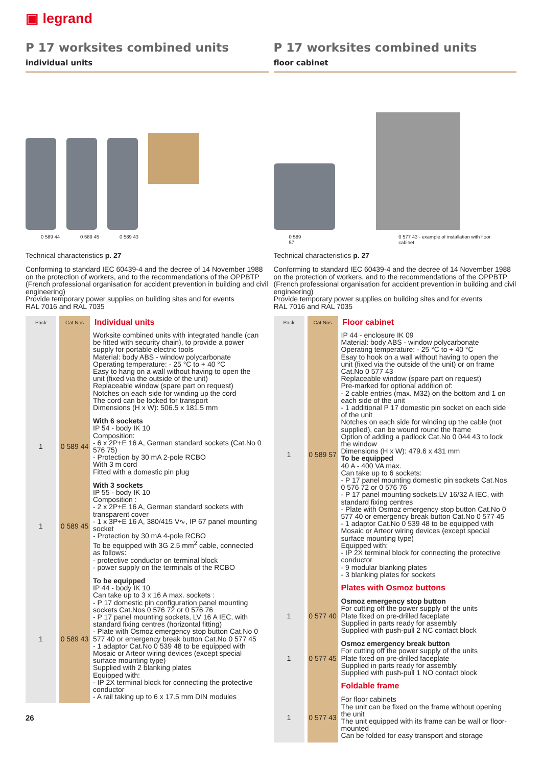▣ legrand
P 17 worksites combined units
individual units
0 589 44 0 589 45 0 589 43
Technical characteristics p. 27
Conforming to standard IEC 60439-4 and the decree of 14 November 1988 on the protection of workers, and to the recommendations of the OPPBTP (French professional organisation for accident prevention in building and civil engineering)
Provide temporary power supplies on building sites and for events
RAL 7016 and RAL 7035
| Pack | Cat.Nos | Individual units |
| --- | --- | --- |
| | | Worksite combined units with integrated handle (can be fitted with security chain), to provide a power supply for portable electric tools Material: body ABS - window polycarbonate Operating temperature: - 25 °C to + 40 °C Easy to hang on a wall without having to open the unit (fixed via the outside of the unit) Replaceable window (spare part on request) Notches on each side for winding up the cord The cord can be locked for transport Dimensions (H x W): 506.5 x 181.5 mm |
| 1 | 0 589 44 | With 6 sockets IP 54 - body IK 10 Composition: - 6 x 2P+E 16 A, German standard sockets (Cat.No 0 576 75) - Protection by 30 mA 2-pole RCBO With 3 m cord Fitted with a domestic pin plug |
| 1 | 0 589 45 | With 3 sockets IP 55 - body IK 10 Composition : - 2 x 2P+E 16 A, German standard sockets with transparent cover - 1 x 3P+E 16 A, 380/415 V∿, IP 67 panel mounting socket - Protection by 30 mA 4-pole RCBO To be equipped with 3G 2.5 mm<sup>2</sup> cable, connected as follows: - protective conductor on terminal block - power supply on the terminals of the RCBO |
| 1 | 0 589 43 | To be equipped IP 44 - body IK 10 Can take up to 3 x 16 A max. sockets : - P 17 domestic pin configuration panel mounting sockets Cat.Nos 0 576 72 or 0 576 76 - P 17 panel mounting sockets, LV 16 A IEC, with standard fixing centres (horizontal fitting) - Plate with Osmoz emergency stop button Cat.No 0 577 40 or emergency break button Cat.No 0 577 45 - 1 adaptor Cat.No 0 539 48 to be equipped with Mosaic or Arteor wiring devices (except special surface mounting type) Supplied with 2 blanking plates Equipped with: - IP 2X terminal block for connecting the protective conductor - A rail taking up to 6 x 17.5 mm DIN modules |
26
P 17 worksites combined units
floor cabinet
0 589 57 0 577 43 - example of installation with floor cabinet
Technical characteristics p. 27
Conforming to standard IEC 60439-4 and the decree of 14 November 1988 on the protection of workers, and to the recommendations of the OPPBTP (French professional organisation for accident prevention in building and civil engineering)
Provide temporary power supplies on building sites and for events
RAL 7016 and RAL 7035
| Pack | Cat.Nos | Floor cabinet |
| --- | --- | --- |
| 1 | 0 589 57 | IP 44 - enclosure IK 09 Material: body ABS - window polycarbonate Operating temperature: - 25 °C to + 40 °C Esay to hook on a wall without having to open the unit (fixed via the outside of the unit) or on frame Cat.No 0 577 43 Replaceable window (spare part on request) Pre-marked for optional addition of: - 2 cable entries (max. M32) on the bottom and 1 on each side of the unit - 1 additional P 17 domestic pin socket on each side of the unit Notches on each side for winding up the cable (not supplied), can be wound round the frame Option of adding a padlock Cat.No 0 044 43 to lock the window Dimensions (H x W): 479.6 x 431 mm To be equipped 40 A - 400 VA max. Can take up to 6 sockets: - P 17 panel mounting domestic pin sockets Cat.Nos 0 576 72 or 0 576 76 - P 17 panel mounting sockets,LV 16/32 A IEC, with standard fixing centres - Plate with Osmoz emergency stop button Cat.No 0 577 40 or emergency break button Cat.No 0 577 45 - 1 adaptor Cat.No 0 539 48 to be equipped with Mosaic or Arteor wiring devices (except special surface mounting type) Equipped with: - IP 2X terminal block for connecting the protective conductor - 9 modular blanking plates - 3 blanking plates for sockets |
| | | Plates with Osmoz buttons |
| 1 | 0 577 40 | Osmoz emergency stop button For cutting off the power supply of the units Plate fixed on pre-drilled faceplate Supplied in parts ready for assembly Supplied with push-pull 2 NC contact block |
| 1 | 0 577 45 | Osmoz emergency break button For cutting off the power supply of the units Plate fixed on pre-drilled faceplate Supplied in parts ready for assembly Supplied with push-pull 1 NO contact block |
| | | Foldable frame |
| 1 | 0 577 43 | For floor cabinets The unit can be fixed on the frame without opening the unit The unit equipped with its frame can be wall or floor-mounted Can be folded for easy transport and storage |